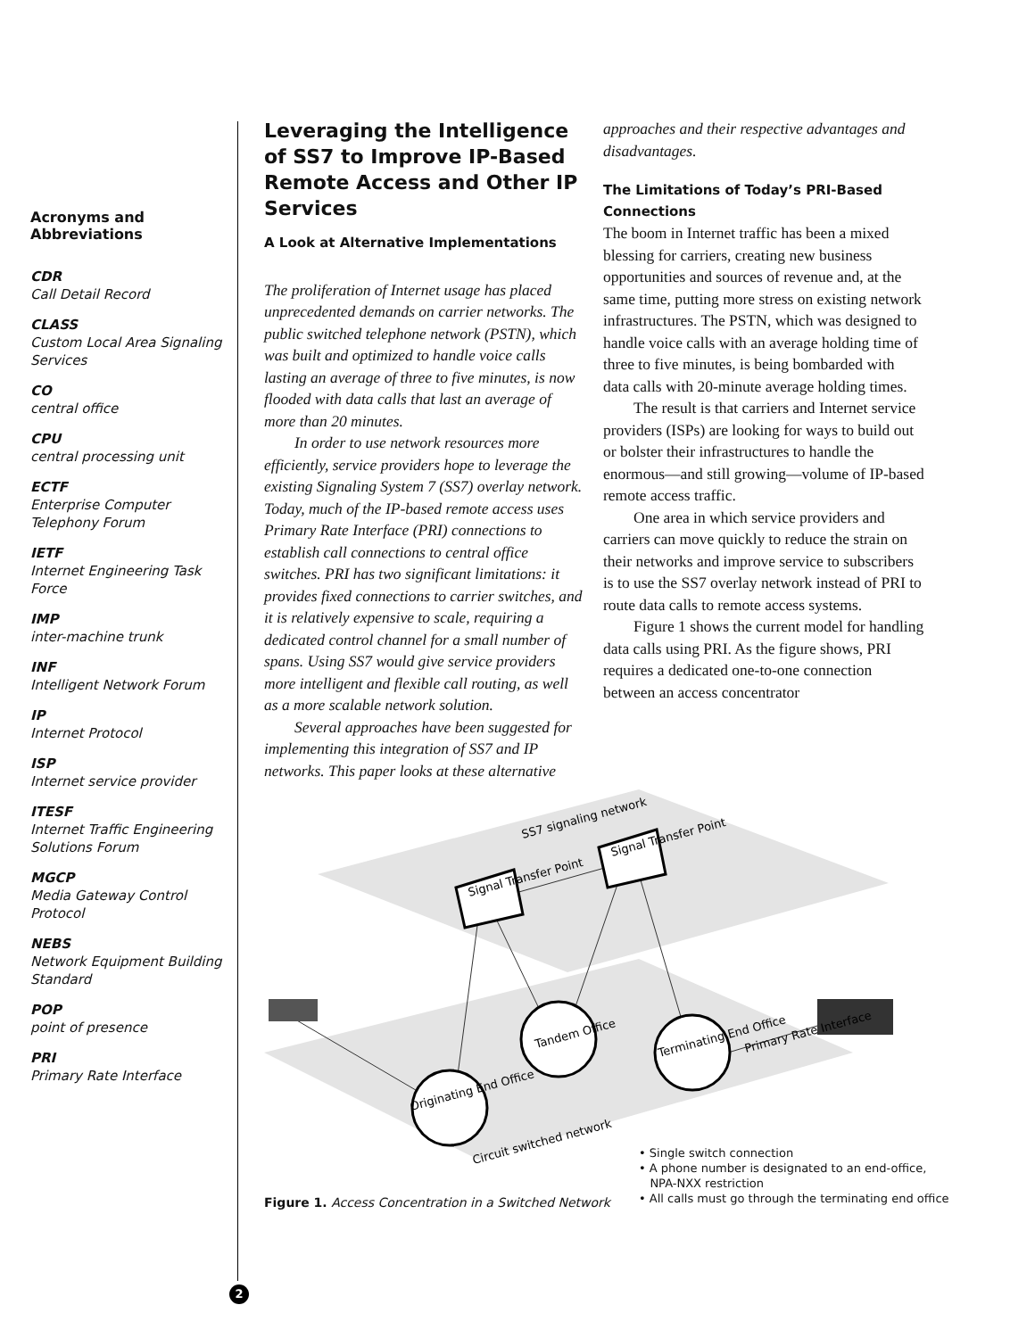Acronyms and Abbreviations
CDR
Call Detail Record
CLASS
Custom Local Area Signaling Services
CO
central office
CPU
central processing unit
ECTF
Enterprise Computer Telephony Forum
IETF
Internet Engineering Task Force
IMP
inter-machine trunk
INF
Intelligent Network Forum
IP
Internet Protocol
ISP
Internet service provider
ITESF
Internet Traffic Engineering Solutions Forum
MGCP
Media Gateway Control Protocol
NEBS
Network Equipment Building Standard
POP
point of presence
PRI
Primary Rate Interface
Leveraging the Intelligence of SS7 to Improve IP-Based Remote Access and Other IP Services
A Look at Alternative Implementations
The proliferation of Internet usage has placed unprecedented demands on carrier networks. The public switched telephone network (PSTN), which was built and optimized to handle voice calls lasting an average of three to five minutes, is now flooded with data calls that last an average of more than 20 minutes.
In order to use network resources more efficiently, service providers hope to leverage the existing Signaling System 7 (SS7) overlay network. Today, much of the IP-based remote access uses Primary Rate Interface (PRI) connections to establish call connections to central office switches. PRI has two significant limitations: it provides fixed connections to carrier switches, and it is relatively expensive to scale, requiring a dedicated control channel for a small number of spans. Using SS7 would give service providers more intelligent and flexible call routing, as well as a more scalable network solution.
Several approaches have been suggested for implementing this integration of SS7 and IP networks. This paper looks at these alternative
approaches and their respective advantages and disadvantages.
The Limitations of Today’s PRI-Based Connections
The boom in Internet traffic has been a mixed blessing for carriers, creating new business opportunities and sources of revenue and, at the same time, putting more stress on existing network infrastructures. The PSTN, which was designed to handle voice calls with an average holding time of three to five minutes, is being bombarded with data calls with 20-minute average holding times.
The result is that carriers and Internet service providers (ISPs) are looking for ways to build out or bolster their infrastructures to handle the enormous—and still growing—volume of IP-based remote access traffic.
One area in which service providers and carriers can move quickly to reduce the strain on their networks and improve service to subscribers is to use the SS7 overlay network instead of PRI to route data calls to remote access systems.
Figure 1 shows the current model for handling data calls using PRI. As the figure shows, PRI requires a dedicated one-to-one connection between an access concentrator
SS7 signaling network
Signal Transfer Point
Signal Transfer Point
Tandem Office
Terminating End Office
Primary Rate Interface
Originating End Office
Circuit switched network
Figure 1. Access Concentration in a Switched Network
• Single switch connection
• A phone number is designated to an end-office,
NPA-NXX restriction
• All calls must go through the terminating end office
2